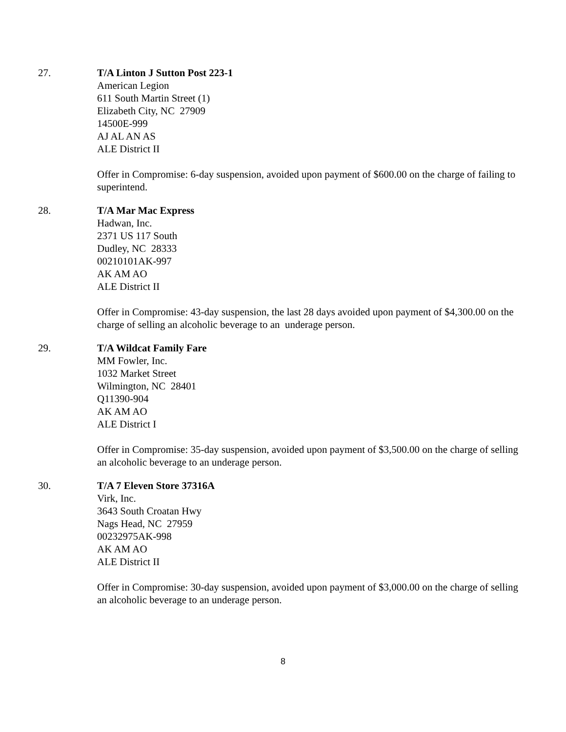27. T/A Linton J Sutton Post 223-1
American Legion
611 South Martin Street (1)
Elizabeth City, NC 27909
14500E-999
AJ AL AN AS
ALE District II
Offer in Compromise: 6-day suspension, avoided upon payment of $600.00 on the charge of failing to superintend.
28. T/A Mar Mac Express
Hadwan, Inc.
2371 US 117 South
Dudley, NC 28333
00210101AK-997
AK AM AO
ALE District II
Offer in Compromise: 43-day suspension, the last 28 days avoided upon payment of $4,300.00 on the charge of selling an alcoholic beverage to an underage person.
29. T/A Wildcat Family Fare
MM Fowler, Inc.
1032 Market Street
Wilmington, NC 28401
Q11390-904
AK AM AO
ALE District I
Offer in Compromise: 35-day suspension, avoided upon payment of $3,500.00 on the charge of selling an alcoholic beverage to an underage person.
30. T/A 7 Eleven Store 37316A
Virk, Inc.
3643 South Croatan Hwy
Nags Head, NC 27959
00232975AK-998
AK AM AO
ALE District II
Offer in Compromise: 30-day suspension, avoided upon payment of $3,000.00 on the charge of selling an alcoholic beverage to an underage person.
8